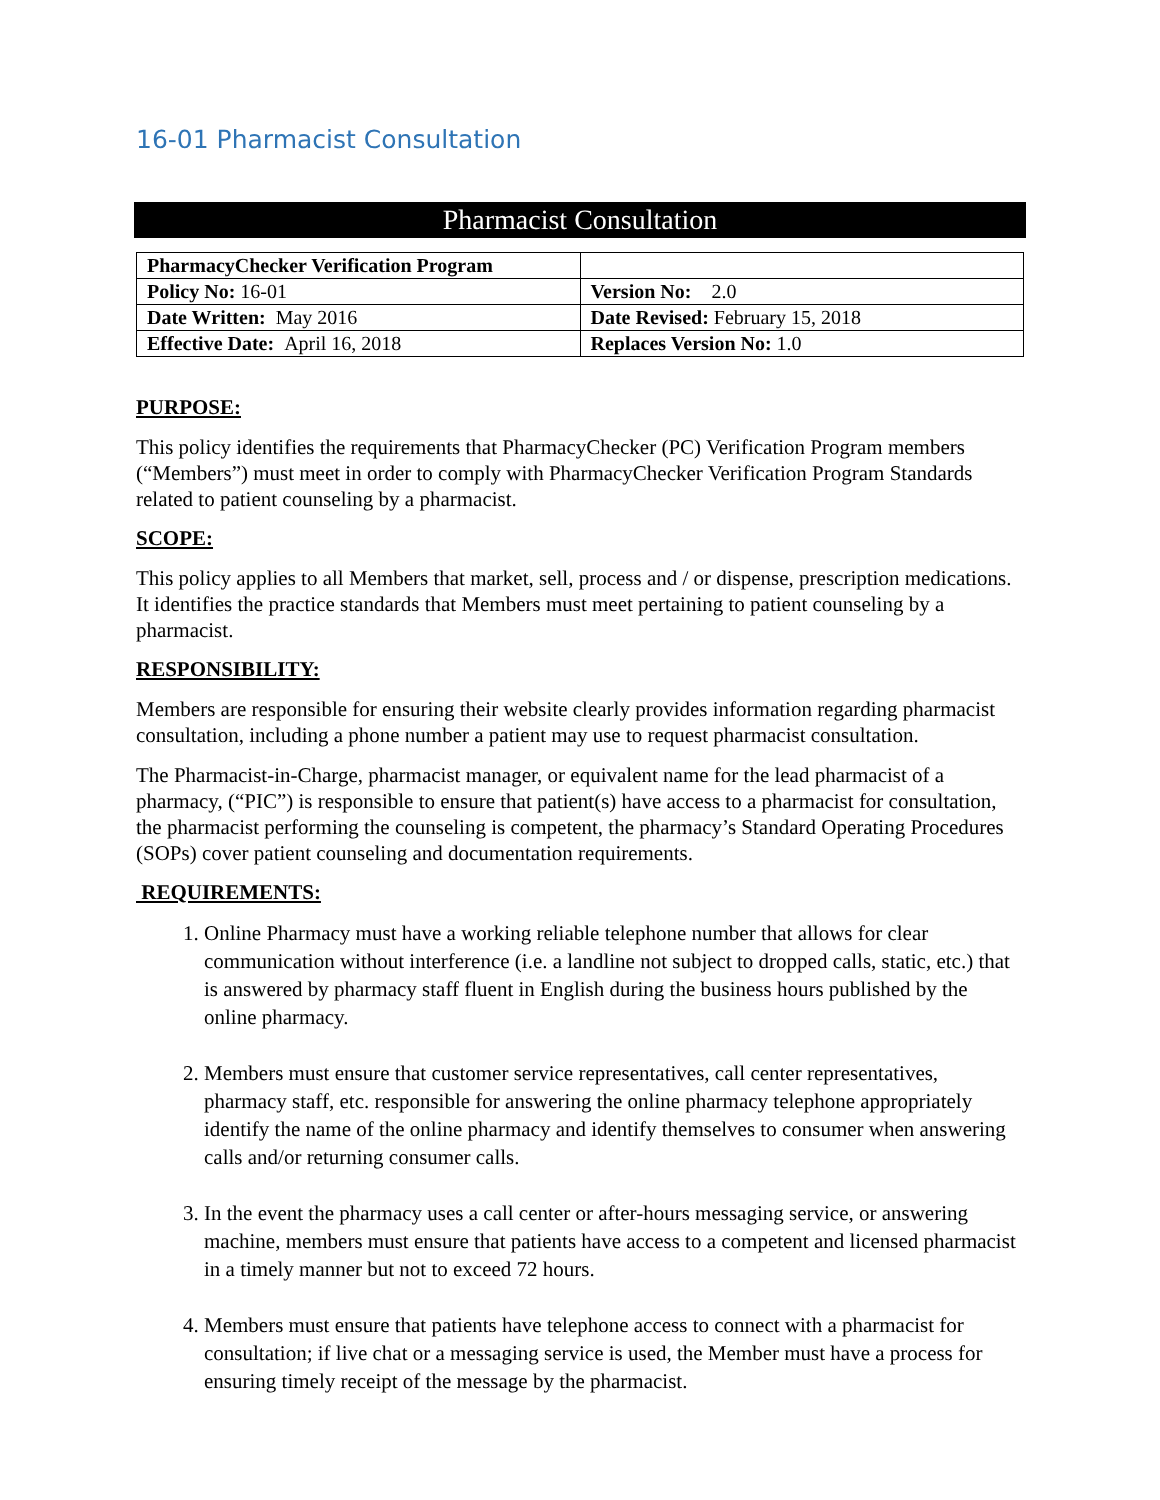16-01 Pharmacist Consultation
Pharmacist Consultation
| PharmacyChecker Verification Program | |
| Policy No: 16-01 | Version No: 2.0 |
| Date Written: May 2016 | Date Revised: February 15, 2018 |
| Effective Date: April 16, 2018 | Replaces Version No: 1.0 |
PURPOSE:
This policy identifies the requirements that PharmacyChecker (PC) Verification Program members (“Members”) must meet in order to comply with PharmacyChecker Verification Program Standards related to patient counseling by a pharmacist.
SCOPE:
This policy applies to all Members that market, sell, process and / or dispense, prescription medications. It identifies the practice standards that Members must meet pertaining to patient counseling by a pharmacist.
RESPONSIBILITY:
Members are responsible for ensuring their website clearly provides information regarding pharmacist consultation, including a phone number a patient may use to request pharmacist consultation.
The Pharmacist-in-Charge, pharmacist manager, or equivalent name for the lead pharmacist of a pharmacy, (“PIC”) is responsible to ensure that patient(s) have access to a pharmacist for consultation, the pharmacist performing the counseling is competent, the pharmacy’s Standard Operating Procedures (SOPs) cover patient counseling and documentation requirements.
REQUIREMENTS:
1. Online Pharmacy must have a working reliable telephone number that allows for clear communication without interference (i.e. a landline not subject to dropped calls, static, etc.) that is answered by pharmacy staff fluent in English during the business hours published by the online pharmacy.
2. Members must ensure that customer service representatives, call center representatives, pharmacy staff, etc. responsible for answering the online pharmacy telephone appropriately identify the name of the online pharmacy and identify themselves to consumer when answering calls and/or returning consumer calls.
3. In the event the pharmacy uses a call center or after-hours messaging service, or answering machine, members must ensure that patients have access to a competent and licensed pharmacist in a timely manner but not to exceed 72 hours.
4. Members must ensure that patients have telephone access to connect with a pharmacist for consultation; if live chat or a messaging service is used, the Member must have a process for ensuring timely receipt of the message by the pharmacist.